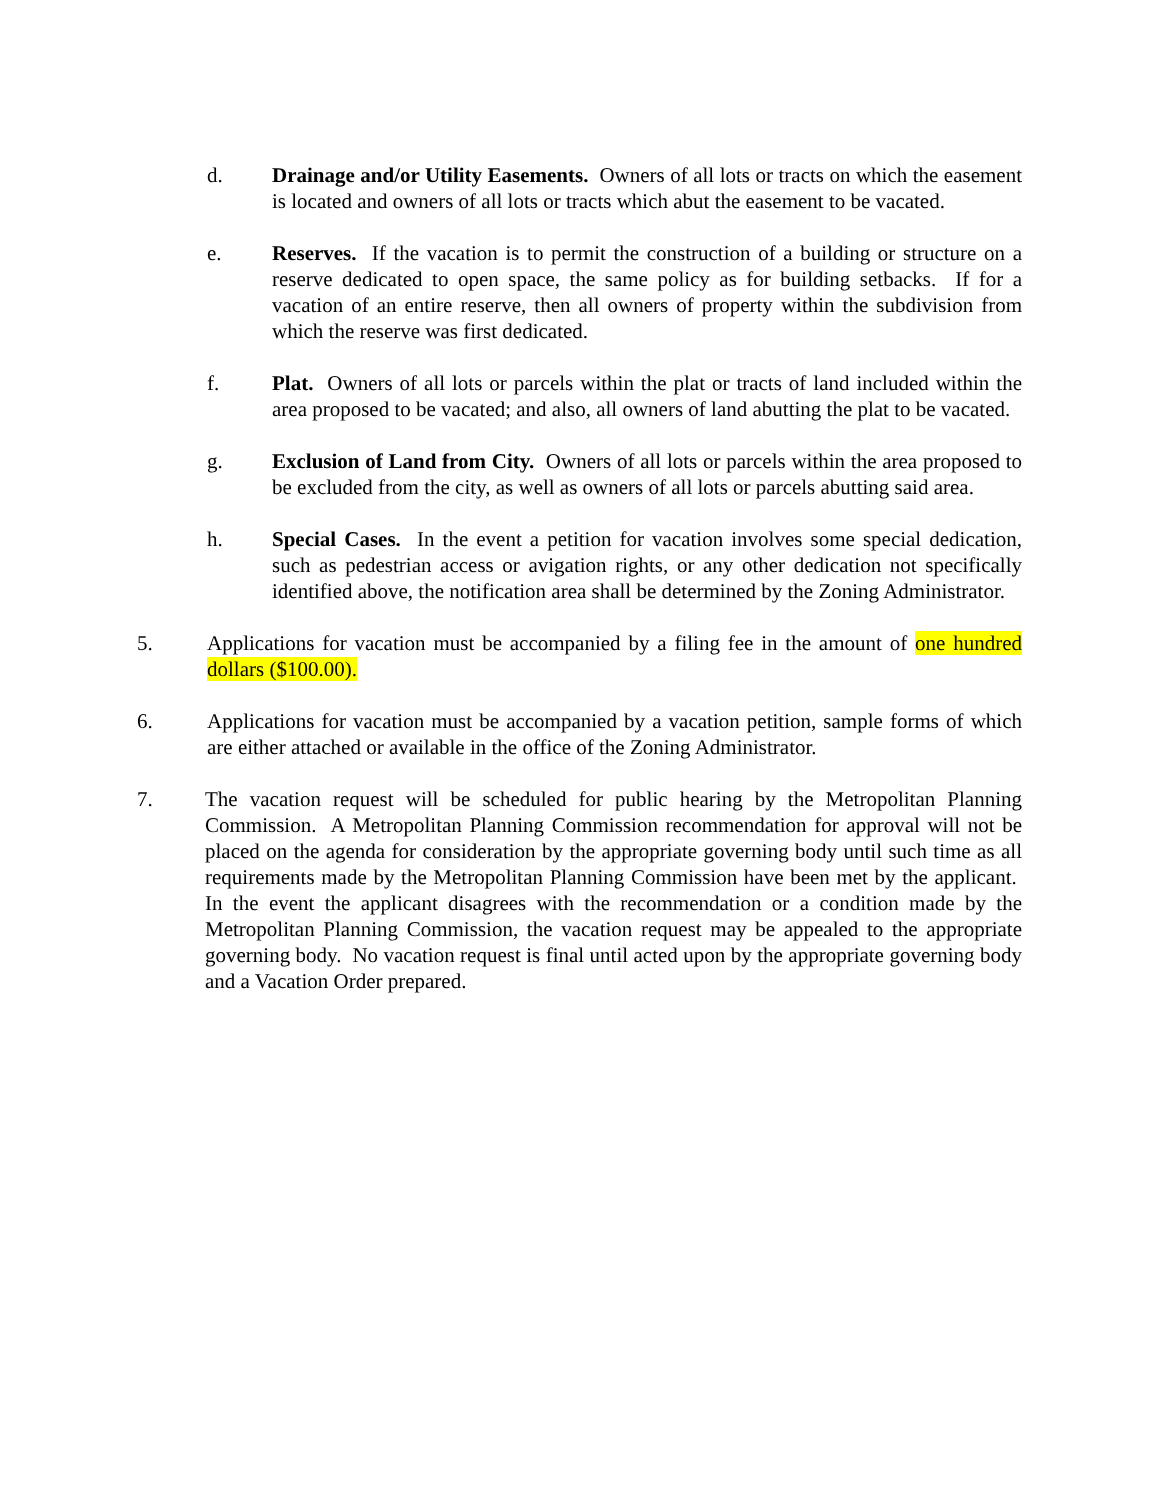d. Drainage and/or Utility Easements. Owners of all lots or tracts on which the easement is located and owners of all lots or tracts which abut the easement to be vacated.
e. Reserves. If the vacation is to permit the construction of a building or structure on a reserve dedicated to open space, the same policy as for building setbacks. If for a vacation of an entire reserve, then all owners of property within the subdivision from which the reserve was first dedicated.
f. Plat. Owners of all lots or parcels within the plat or tracts of land included within the area proposed to be vacated; and also, all owners of land abutting the plat to be vacated.
g. Exclusion of Land from City. Owners of all lots or parcels within the area proposed to be excluded from the city, as well as owners of all lots or parcels abutting said area.
h. Special Cases. In the event a petition for vacation involves some special dedication, such as pedestrian access or avigation rights, or any other dedication not specifically identified above, the notification area shall be determined by the Zoning Administrator.
5. Applications for vacation must be accompanied by a filing fee in the amount of one hundred dollars ($100.00).
6. Applications for vacation must be accompanied by a vacation petition, sample forms of which are either attached or available in the office of the Zoning Administrator.
7. The vacation request will be scheduled for public hearing by the Metropolitan Planning Commission. A Metropolitan Planning Commission recommendation for approval will not be placed on the agenda for consideration by the appropriate governing body until such time as all requirements made by the Metropolitan Planning Commission have been met by the applicant. In the event the applicant disagrees with the recommendation or a condition made by the Metropolitan Planning Commission, the vacation request may be appealed to the appropriate governing body. No vacation request is final until acted upon by the appropriate governing body and a Vacation Order prepared.